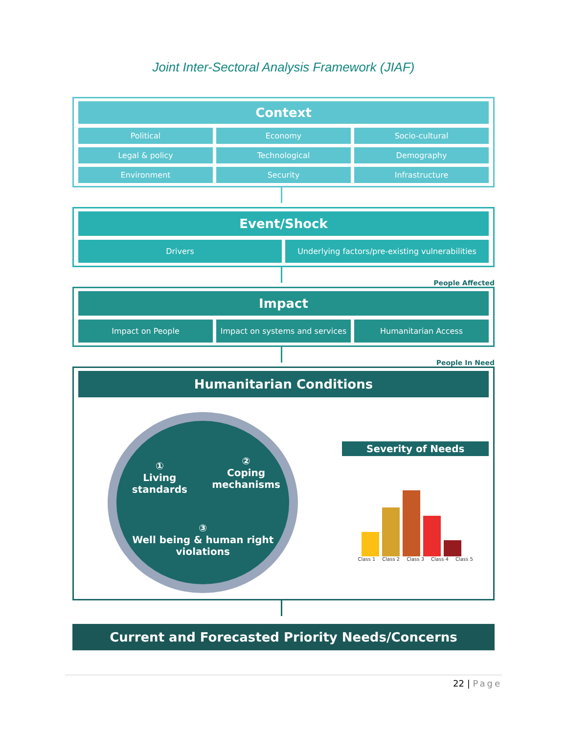Joint Inter-Sectoral Analysis Framework (JIAF)
Context
Political
Economy
Socio-cultural
Legal & policy
Technological
Demography
Environment
Security
Infrastructure
Event/Shock
Drivers
Underlying factors/pre-existing vulnerabilities
People Affected
Impact
Impact on People
Impact on systems and services
Humanitarian Access
People In Need
Humanitarian Conditions
①
Living standards
②
Coping mechanisms
③
Well being & human right violations
Severity of Needs
Class 1 Class 2 Class 3 Class 4 Class 5
Current and Forecasted Priority Needs/Concerns
22 | Page